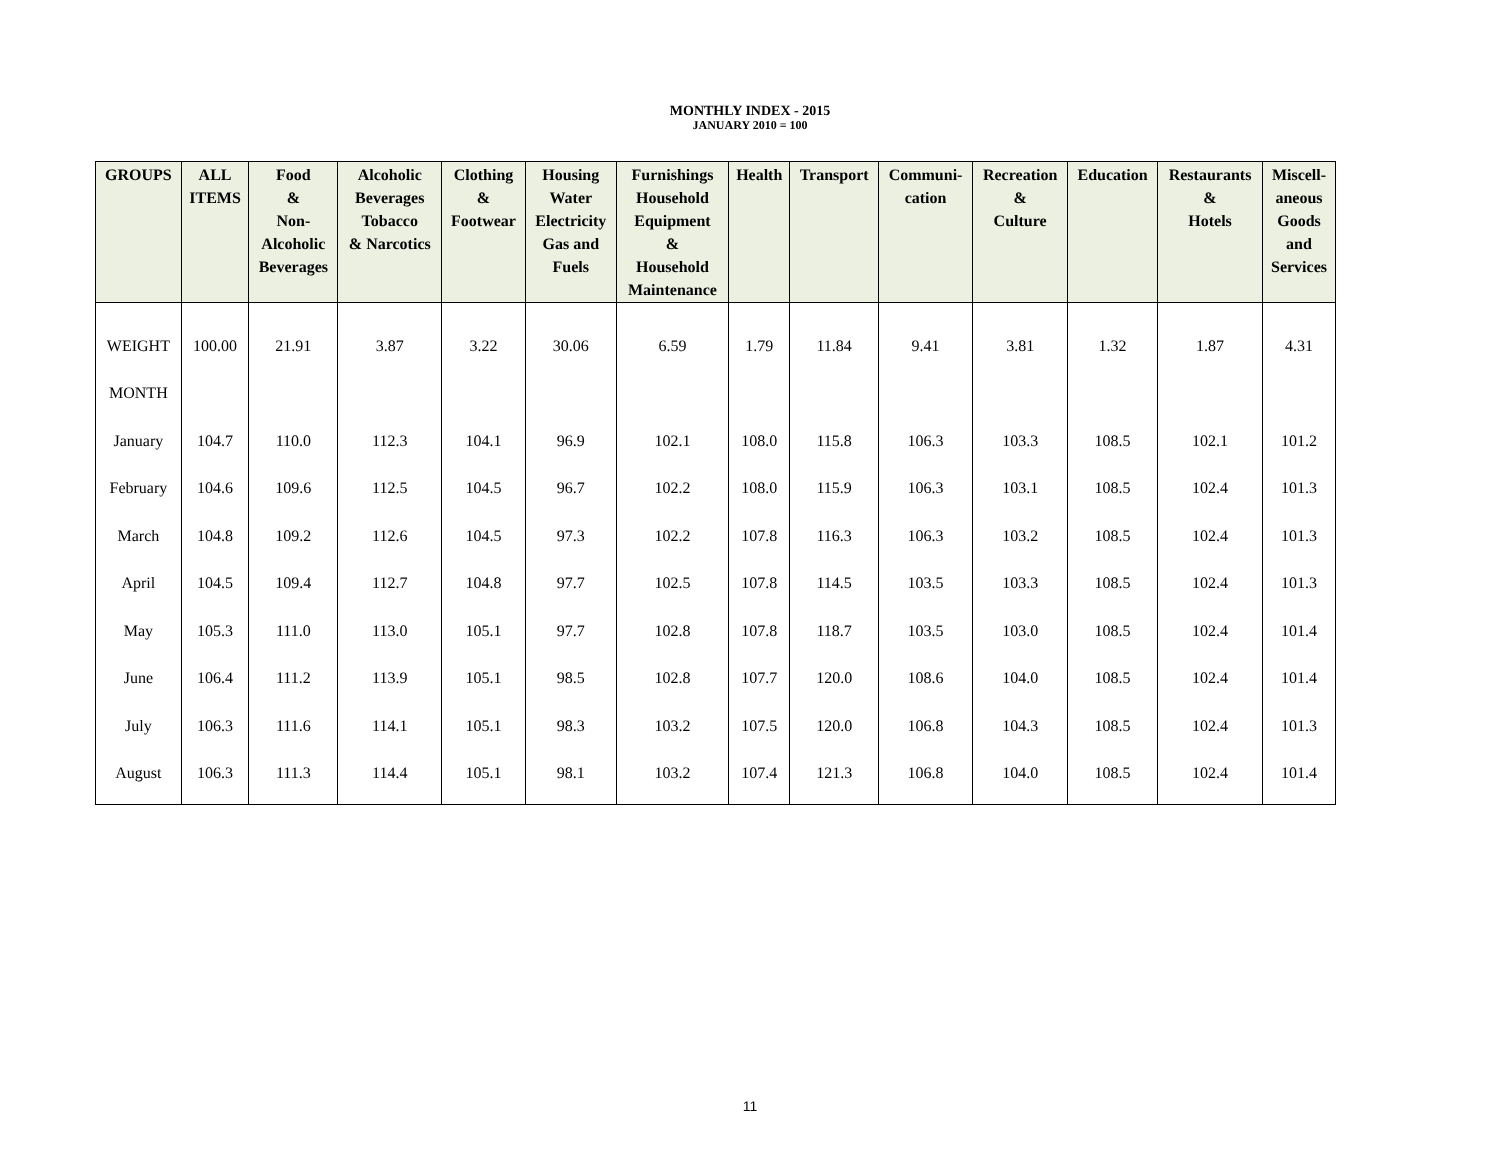MONTHLY INDEX - 2015
JANUARY 2010 = 100
| GROUPS | ALL ITEMS | Food & Non- Alcoholic Beverages | Alcoholic Beverages Tobacco & Narcotics | Clothing & Footwear | Housing Water Electricity Gas and Fuels | Furnishings Household Equipment & Household Maintenance | Health | Transport | Communi- cation | Recreation & Culture | Education | Restaurants & Hotels | Miscell- aneous Goods and Services |
| --- | --- | --- | --- | --- | --- | --- | --- | --- | --- | --- | --- | --- | --- |
| WEIGHT | 100.00 | 21.91 | 3.87 | 3.22 | 30.06 | 6.59 | 1.79 | 11.84 | 9.41 | 3.81 | 1.32 | 1.87 | 4.31 |
| MONTH | | | | | | | | | | | | | |
| January | 104.7 | 110.0 | 112.3 | 104.1 | 96.9 | 102.1 | 108.0 | 115.8 | 106.3 | 103.3 | 108.5 | 102.1 | 101.2 |
| February | 104.6 | 109.6 | 112.5 | 104.5 | 96.7 | 102.2 | 108.0 | 115.9 | 106.3 | 103.1 | 108.5 | 102.4 | 101.3 |
| March | 104.8 | 109.2 | 112.6 | 104.5 | 97.3 | 102.2 | 107.8 | 116.3 | 106.3 | 103.2 | 108.5 | 102.4 | 101.3 |
| April | 104.5 | 109.4 | 112.7 | 104.8 | 97.7 | 102.5 | 107.8 | 114.5 | 103.5 | 103.3 | 108.5 | 102.4 | 101.3 |
| May | 105.3 | 111.0 | 113.0 | 105.1 | 97.7 | 102.8 | 107.8 | 118.7 | 103.5 | 103.0 | 108.5 | 102.4 | 101.4 |
| June | 106.4 | 111.2 | 113.9 | 105.1 | 98.5 | 102.8 | 107.7 | 120.0 | 108.6 | 104.0 | 108.5 | 102.4 | 101.4 |
| July | 106.3 | 111.6 | 114.1 | 105.1 | 98.3 | 103.2 | 107.5 | 120.0 | 106.8 | 104.3 | 108.5 | 102.4 | 101.3 |
| August | 106.3 | 111.3 | 114.4 | 105.1 | 98.1 | 103.2 | 107.4 | 121.3 | 106.8 | 104.0 | 108.5 | 102.4 | 101.4 |
11